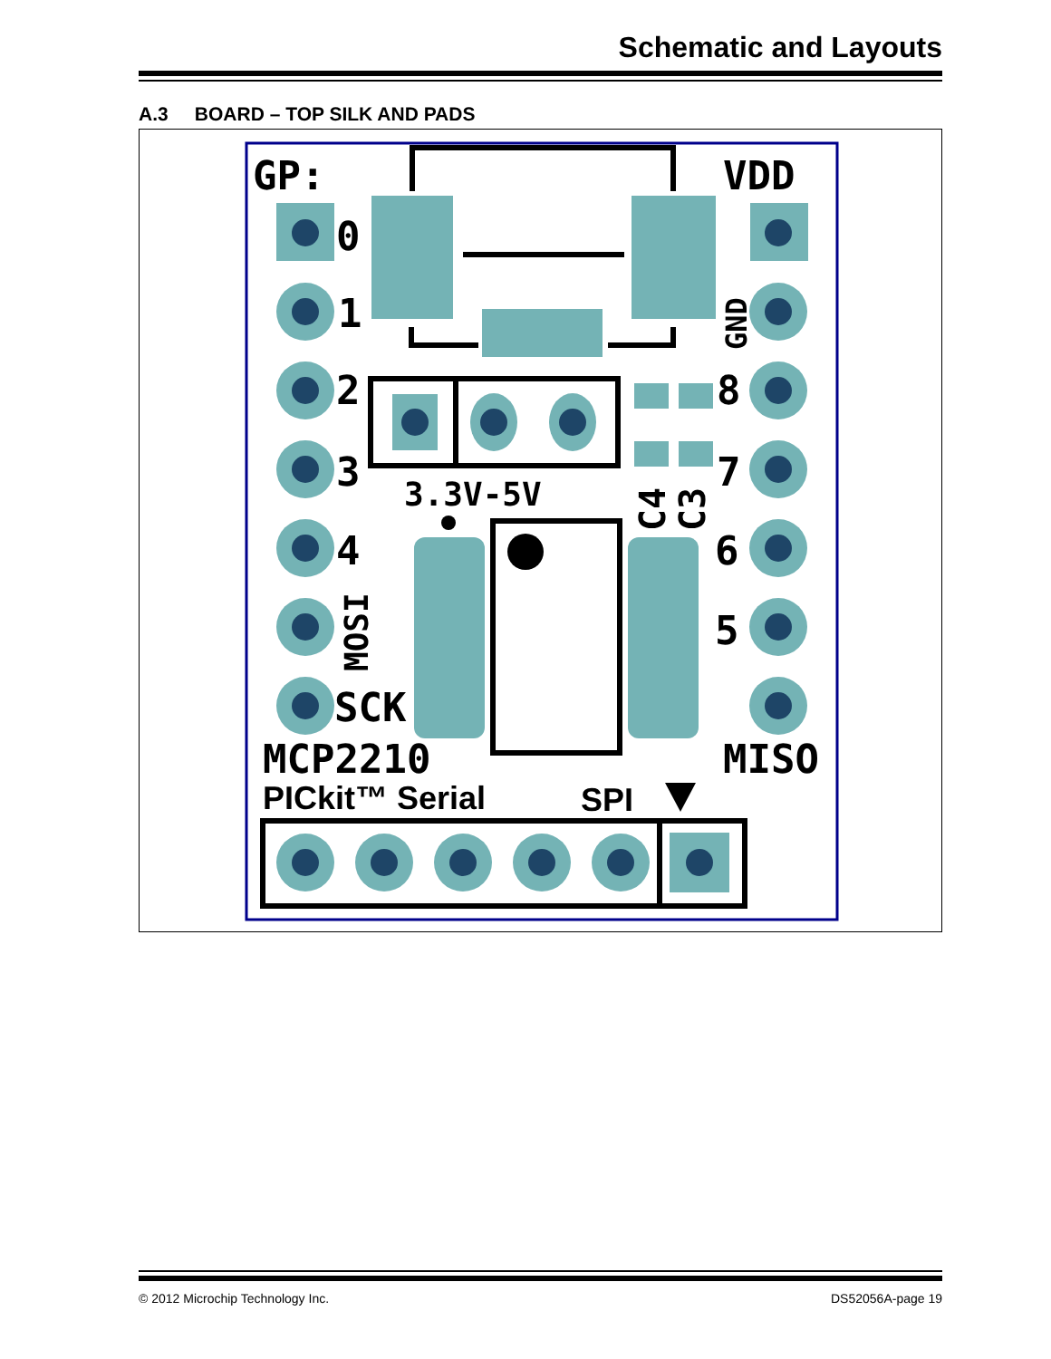Schematic and Layouts
A.3 BOARD – TOP SILK AND PADS
GP:
VDD
0
1
2
3
4
8
7
6
5
SCK
MISO
MCP2210
3.3V-5V
MOSI
GND
C4
C3
PICkit™ Serial
SPI
© 2012 Microchip Technology Inc. DS52056A-page 19